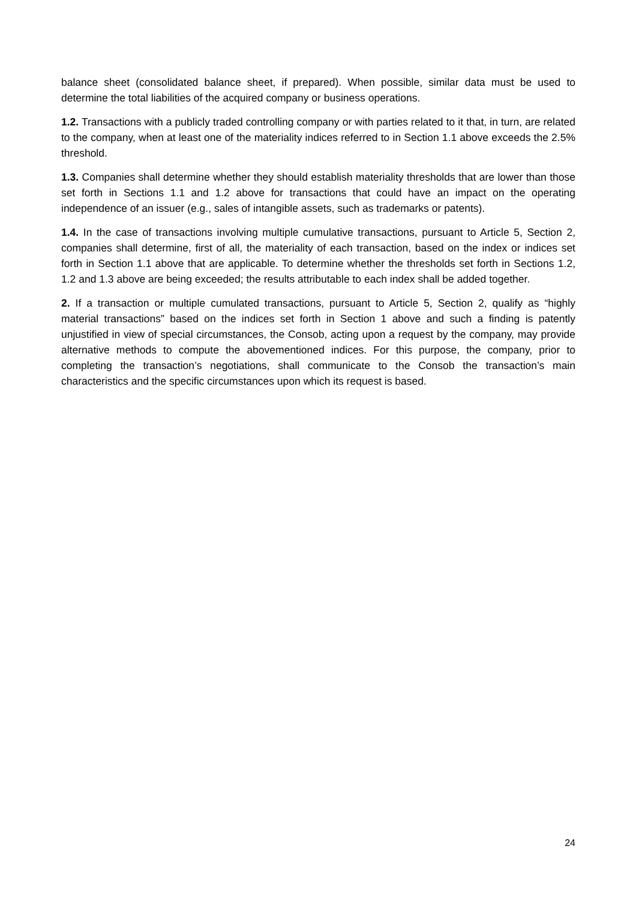balance sheet (consolidated balance sheet, if prepared). When possible, similar data must be used to determine the total liabilities of the acquired company or business operations.
1.2. Transactions with a publicly traded controlling company or with parties related to it that, in turn, are related to the company, when at least one of the materiality indices referred to in Section 1.1 above exceeds the 2.5% threshold.
1.3. Companies shall determine whether they should establish materiality thresholds that are lower than those set forth in Sections 1.1 and 1.2 above for transactions that could have an impact on the operating independence of an issuer (e.g., sales of intangible assets, such as trademarks or patents).
1.4. In the case of transactions involving multiple cumulative transactions, pursuant to Article 5, Section 2, companies shall determine, first of all, the materiality of each transaction, based on the index or indices set forth in Section 1.1 above that are applicable. To determine whether the thresholds set forth in Sections 1.2, 1.2 and 1.3 above are being exceeded; the results attributable to each index shall be added together.
2. If a transaction or multiple cumulated transactions, pursuant to Article 5, Section 2, qualify as “highly material transactions” based on the indices set forth in Section 1 above and such a finding is patently unjustified in view of special circumstances, the Consob, acting upon a request by the company, may provide alternative methods to compute the abovementioned indices. For this purpose, the company, prior to completing the transaction’s negotiations, shall communicate to the Consob the transaction’s main characteristics and the specific circumstances upon which its request is based.
24